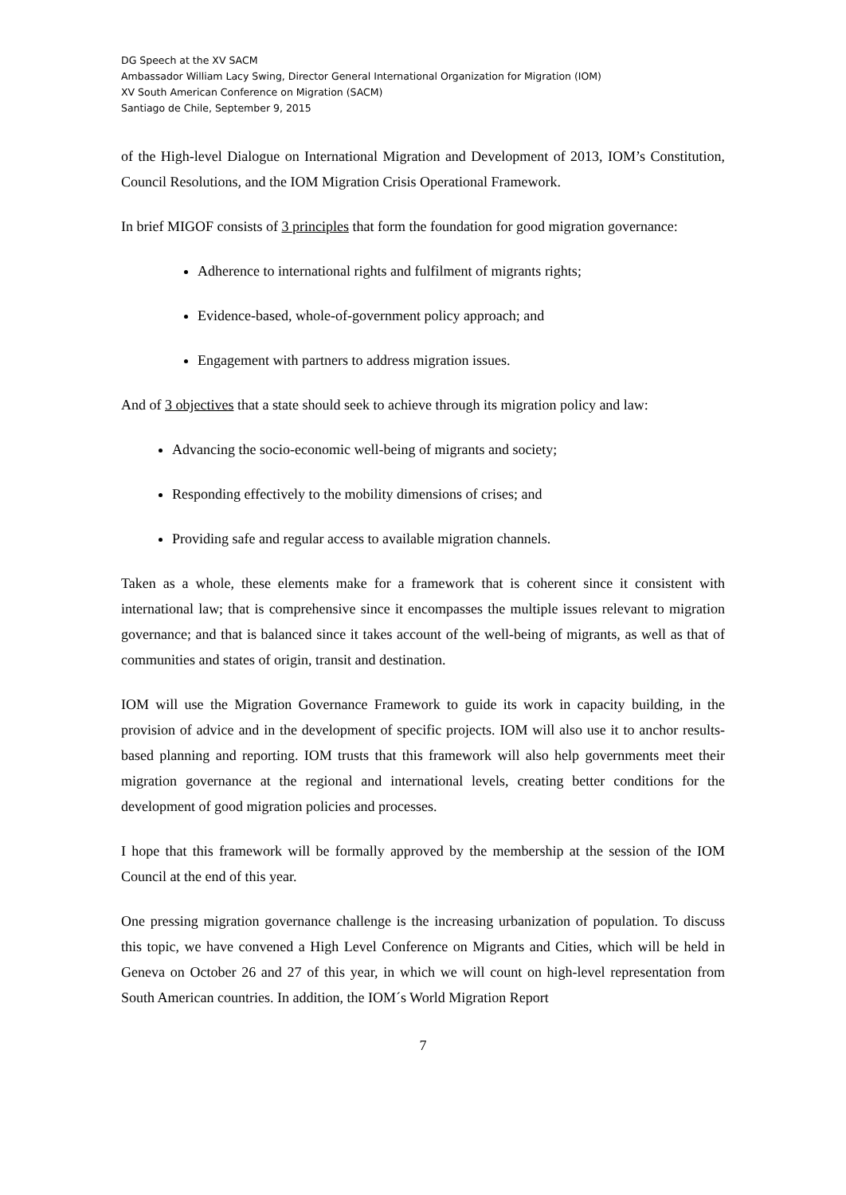DG Speech at the XV SACM
Ambassador William Lacy Swing, Director General International Organization for Migration (IOM)
XV South American Conference on Migration (SACM)
Santiago de Chile, September 9, 2015
of the High-level Dialogue on International Migration and Development of 2013, IOM’s Constitution, Council Resolutions, and the IOM Migration Crisis Operational Framework.
In brief MIGOF consists of 3 principles that form the foundation for good migration governance:
Adherence to international rights and fulfilment of migrants rights;
Evidence-based, whole-of-government policy approach; and
Engagement with partners to address migration issues.
And of 3 objectives that a state should seek to achieve through its migration policy and law:
Advancing the socio-economic well-being of migrants and society;
Responding effectively to the mobility dimensions of crises; and
Providing safe and regular access to available migration channels.
Taken as a whole, these elements make for a framework that is coherent since it consistent with international law; that is comprehensive since it encompasses the multiple issues relevant to migration governance; and that is balanced since it takes account of the well-being of migrants, as well as that of communities and states of origin, transit and destination.
IOM will use the Migration Governance Framework to guide its work in capacity building, in the provision of advice and in the development of specific projects. IOM will also use it to anchor results-based planning and reporting. IOM trusts that this framework will also help governments meet their migration governance at the regional and international levels, creating better conditions for the development of good migration policies and processes.
I hope that this framework will be formally approved by the membership at the session of the IOM Council at the end of this year.
One pressing migration governance challenge is the increasing urbanization of population. To discuss this topic, we have convened a High Level Conference on Migrants and Cities, which will be held in Geneva on October 26 and 27 of this year, in which we will count on high-level representation from South American countries. In addition, the IOM´s World Migration Report
7